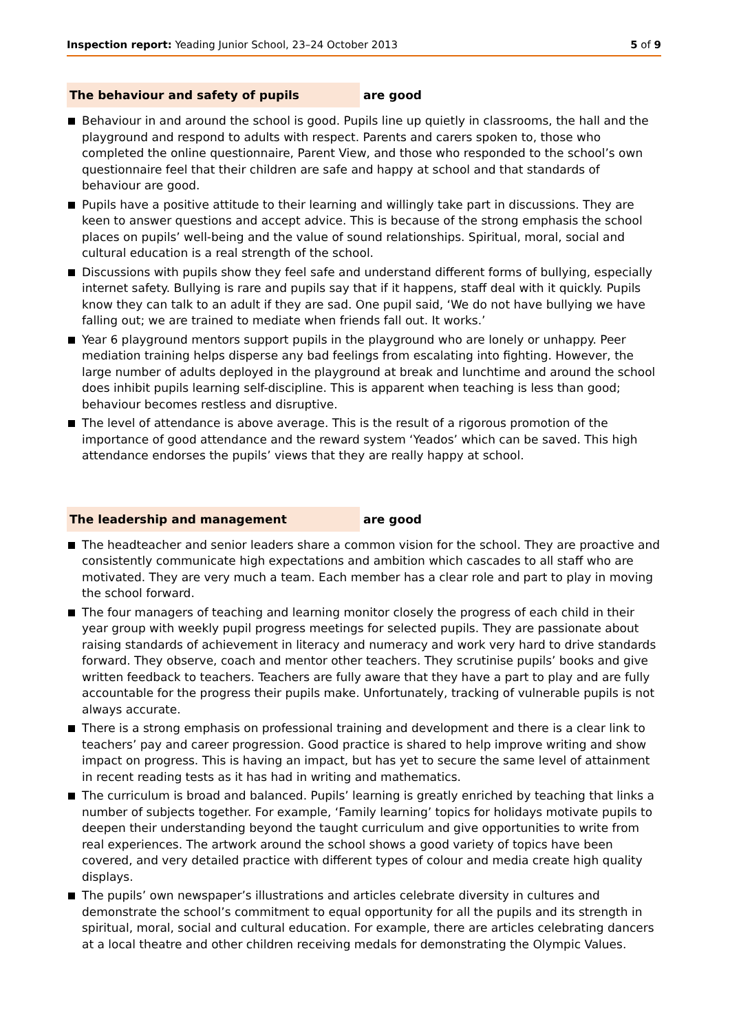Inspection report: Yeading Junior School, 23–24 October 2013 5 of 9
The behaviour and safety of pupils are good
Behaviour in and around the school is good. Pupils line up quietly in classrooms, the hall and the playground and respond to adults with respect. Parents and carers spoken to, those who completed the online questionnaire, Parent View, and those who responded to the school’s own questionnaire feel that their children are safe and happy at school and that standards of behaviour are good.
Pupils have a positive attitude to their learning and willingly take part in discussions. They are keen to answer questions and accept advice. This is because of the strong emphasis the school places on pupils’ well-being and the value of sound relationships. Spiritual, moral, social and cultural education is a real strength of the school.
Discussions with pupils show they feel safe and understand different forms of bullying, especially internet safety. Bullying is rare and pupils say that if it happens, staff deal with it quickly. Pupils know they can talk to an adult if they are sad. One pupil said, ‘We do not have bullying we have falling out; we are trained to mediate when friends fall out. It works.’
Year 6 playground mentors support pupils in the playground who are lonely or unhappy. Peer mediation training helps disperse any bad feelings from escalating into fighting. However, the large number of adults deployed in the playground at break and lunchtime and around the school does inhibit pupils learning self-discipline. This is apparent when teaching is less than good; behaviour becomes restless and disruptive.
The level of attendance is above average. This is the result of a rigorous promotion of the importance of good attendance and the reward system ‘Yeados’ which can be saved. This high attendance endorses the pupils’ views that they are really happy at school.
The leadership and management are good
The headteacher and senior leaders share a common vision for the school. They are proactive and consistently communicate high expectations and ambition which cascades to all staff who are motivated. They are very much a team. Each member has a clear role and part to play in moving the school forward.
The four managers of teaching and learning monitor closely the progress of each child in their year group with weekly pupil progress meetings for selected pupils. They are passionate about raising standards of achievement in literacy and numeracy and work very hard to drive standards forward. They observe, coach and mentor other teachers. They scrutinise pupils’ books and give written feedback to teachers. Teachers are fully aware that they have a part to play and are fully accountable for the progress their pupils make. Unfortunately, tracking of vulnerable pupils is not always accurate.
There is a strong emphasis on professional training and development and there is a clear link to teachers’ pay and career progression. Good practice is shared to help improve writing and show impact on progress. This is having an impact, but has yet to secure the same level of attainment in recent reading tests as it has had in writing and mathematics.
The curriculum is broad and balanced. Pupils’ learning is greatly enriched by teaching that links a number of subjects together. For example, ‘Family learning’ topics for holidays motivate pupils to deepen their understanding beyond the taught curriculum and give opportunities to write from real experiences. The artwork around the school shows a good variety of topics have been covered, and very detailed practice with different types of colour and media create high quality displays.
The pupils’ own newspaper’s illustrations and articles celebrate diversity in cultures and demonstrate the school’s commitment to equal opportunity for all the pupils and its strength in spiritual, moral, social and cultural education. For example, there are articles celebrating dancers at a local theatre and other children receiving medals for demonstrating the Olympic Values.